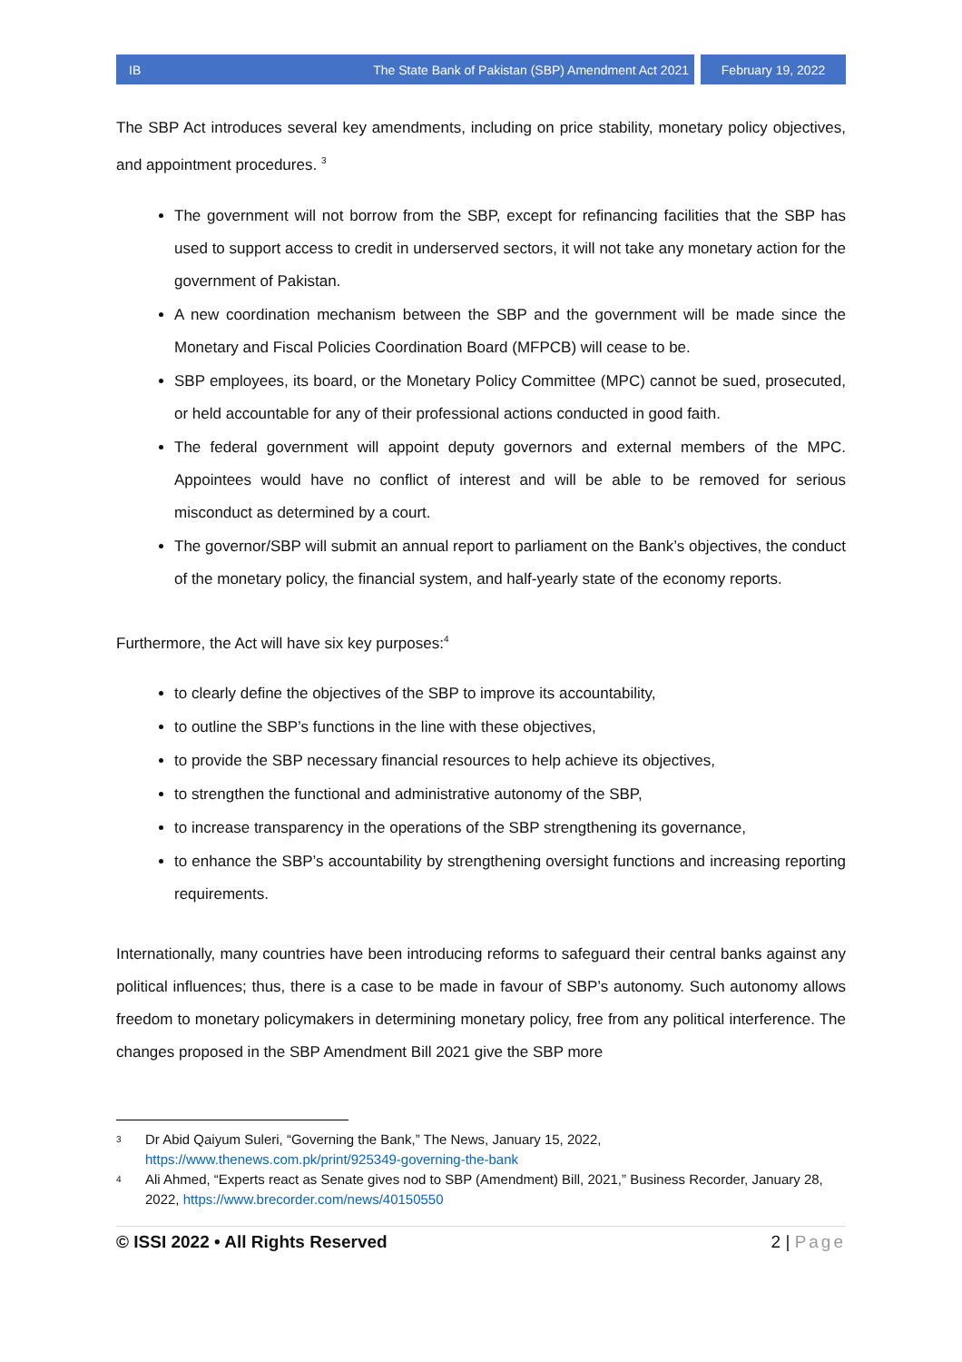IB The State Bank of Pakistan (SBP) Amendment Act 2021
February 19, 2022
The SBP Act introduces several key amendments, including on price stability, monetary policy objectives, and appointment procedures. <sup>3</sup>
The government will not borrow from the SBP, except for refinancing facilities that the SBP has used to support access to credit in underserved sectors, it will not take any monetary action for the government of Pakistan.
A new coordination mechanism between the SBP and the government will be made since the Monetary and Fiscal Policies Coordination Board (MFPCB) will cease to be.
SBP employees, its board, or the Monetary Policy Committee (MPC) cannot be sued, prosecuted, or held accountable for any of their professional actions conducted in good faith.
The federal government will appoint deputy governors and external members of the MPC. Appointees would have no conflict of interest and will be able to be removed for serious misconduct as determined by a court.
The governor/SBP will submit an annual report to parliament on the Bank’s objectives, the conduct of the monetary policy, the financial system, and half-yearly state of the economy reports.
Furthermore, the Act will have six key purposes:<sup>4</sup>
to clearly define the objectives of the SBP to improve its accountability,
to outline the SBP’s functions in the line with these objectives,
to provide the SBP necessary financial resources to help achieve its objectives,
to strengthen the functional and administrative autonomy of the SBP,
to increase transparency in the operations of the SBP strengthening its governance,
to enhance the SBP’s accountability by strengthening oversight functions and increasing reporting requirements.
Internationally, many countries have been introducing reforms to safeguard their central banks against any political influences; thus, there is a case to be made in favour of SBP’s autonomy. Such autonomy allows freedom to monetary policymakers in determining monetary policy, free from any political interference. The changes proposed in the SBP Amendment Bill 2021 give the SBP more
3 Dr Abid Qaiyum Suleri, “Governing the Bank,” The News, January 15, 2022, https://www.thenews.com.pk/print/925349-governing-the-bank
4 Ali Ahmed, “Experts react as Senate gives nod to SBP (Amendment) Bill, 2021,” Business Recorder, January 28, 2022, https://www.brecorder.com/news/40150550
© ISSI 2022 • All Rights Reserved 2 | Page